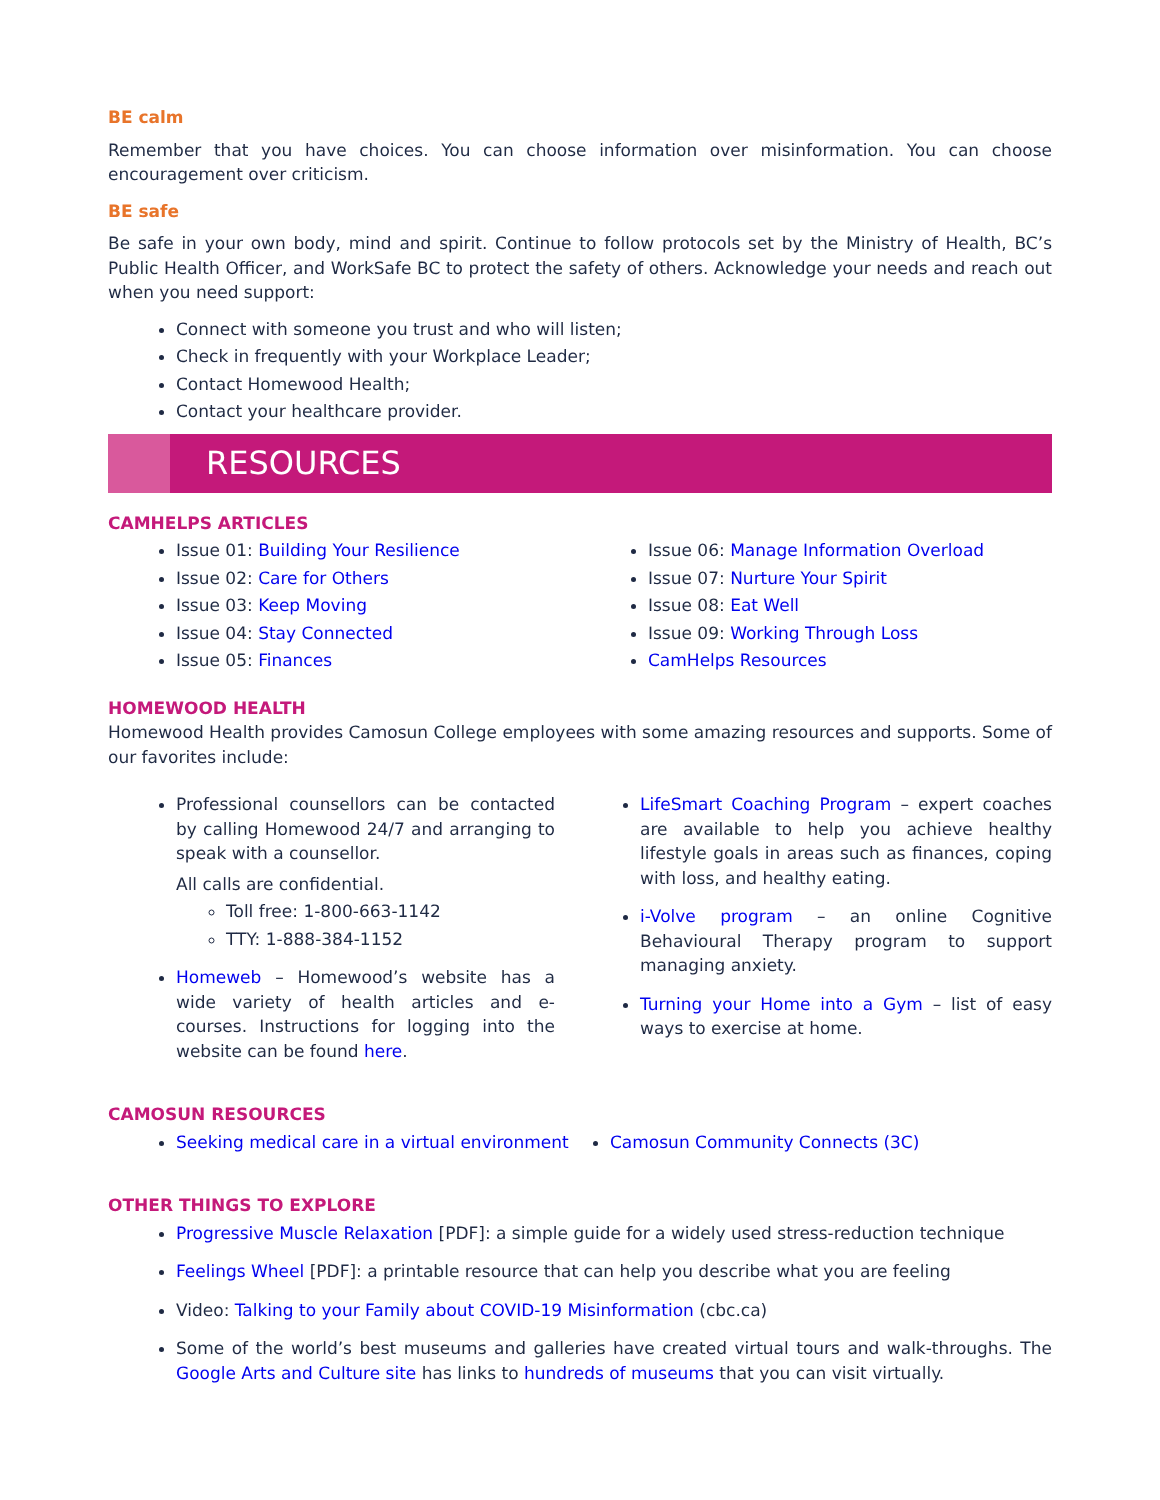BE calm
Remember that you have choices. You can choose information over misinformation. You can choose encouragement over criticism.
BE safe
Be safe in your own body, mind and spirit. Continue to follow protocols set by the Ministry of Health, BC’s Public Health Officer, and WorkSafe BC to protect the safety of others. Acknowledge your needs and reach out when you need support:
Connect with someone you trust and who will listen;
Check in frequently with your Workplace Leader;
Contact Homewood Health;
Contact your healthcare provider.
RESOURCES
CAMHELPS ARTICLES
Issue 01: Building Your Resilience
Issue 02: Care for Others
Issue 03: Keep Moving
Issue 04: Stay Connected
Issue 05: Finances
Issue 06: Manage Information Overload
Issue 07: Nurture Your Spirit
Issue 08: Eat Well
Issue 09: Working Through Loss
CamHelps Resources
HOMEWOOD HEALTH
Homewood Health provides Camosun College employees with some amazing resources and supports. Some of our favorites include:
Professional counsellors can be contacted by calling Homewood 24/7 and arranging to speak with a counsellor.
All calls are confidential.
Toll free: 1-800-663-1142
TTY: 1-888-384-1152
Homeweb – Homewood’s website has a wide variety of health articles and e-courses. Instructions for logging into the website can be found here.
LifeSmart Coaching Program – expert coaches are available to help you achieve healthy lifestyle goals in areas such as finances, coping with loss, and healthy eating.
i-Volve program – an online Cognitive Behavioural Therapy program to support managing anxiety.
Turning your Home into a Gym – list of easy ways to exercise at home.
CAMOSUN RESOURCES
Seeking medical care in a virtual environment
Camosun Community Connects (3C)
OTHER THINGS TO EXPLORE
Progressive Muscle Relaxation [PDF]: a simple guide for a widely used stress-reduction technique
Feelings Wheel [PDF]: a printable resource that can help you describe what you are feeling
Video: Talking to your Family about COVID-19 Misinformation (cbc.ca)
Some of the world’s best museums and galleries have created virtual tours and walk-throughs. The Google Arts and Culture site has links to hundreds of museums that you can visit virtually.